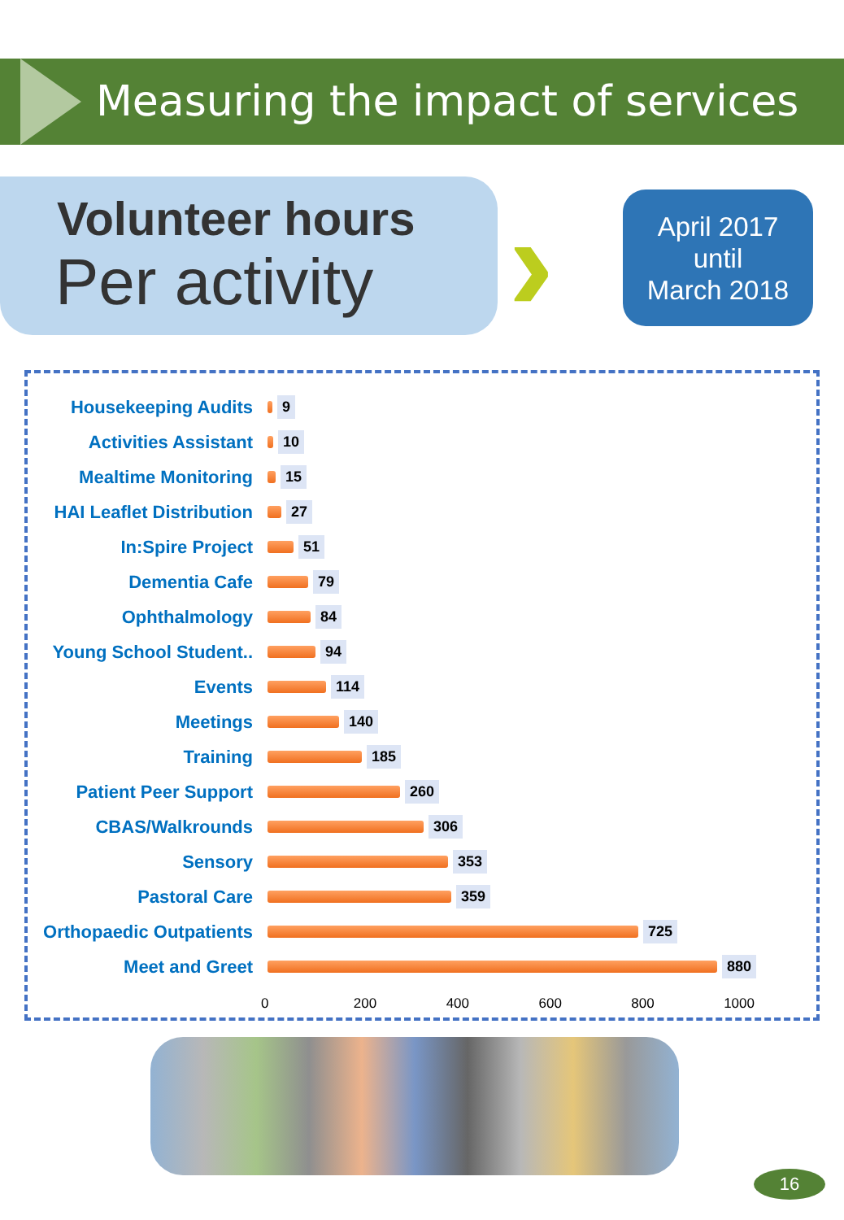Measuring the impact of services
Volunteer hours
Per activity
›
April 2017
until
March 2018
Housekeeping Audits
9
Activities Assistant
10
Mealtime Monitoring
15
HAI Leaflet Distribution
27
In:Spire Project
51
Dementia Cafe
79
Ophthalmology
84
Young School Student..
94
Events
114
Meetings
140
Training
185
Patient Peer Support
260
CBAS/Walkrounds
306
Sensory
353
Pastoral Care
359
Orthopaedic Outpatients
725
Meet and Greet
880
0 200 400 600 800 1000
16